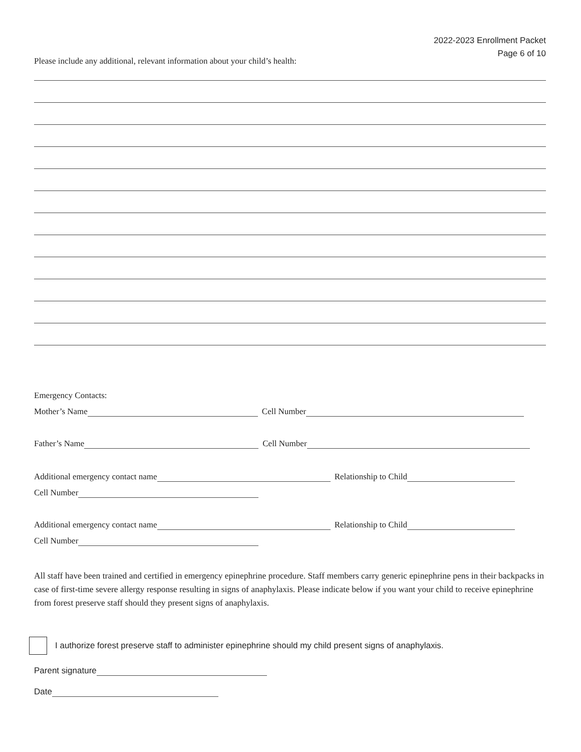2022-2023 Enrollment Packet
Page 6 of 10
Please include any additional, relevant information about your child’s health:
Emergency Contacts:
Mother’s Name Cell Number
Father’s Name Cell Number
Additional emergency contact name Relationship to Child
Cell Number
Additional emergency contact name Relationship to Child
Cell Number
All staff have been trained and certified in emergency epinephrine procedure. Staff members carry generic epinephrine pens in their backpacks in case of first-time severe allergy response resulting in signs of anaphylaxis. Please indicate below if you want your child to receive epinephrine from forest preserve staff should they present signs of anaphylaxis.
I authorize forest preserve staff to administer epinephrine should my child present signs of anaphylaxis.
Parent signature
Date